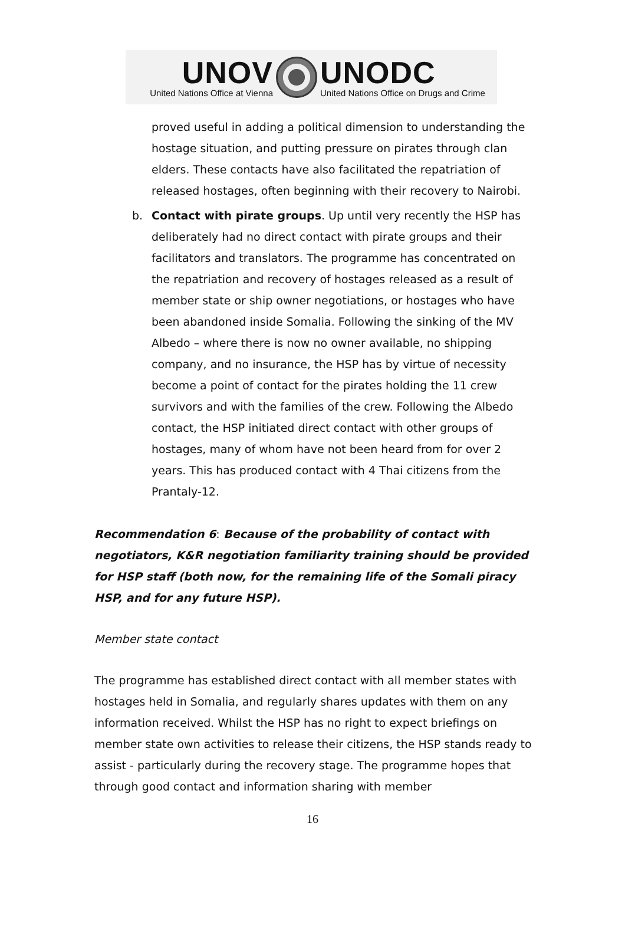UNOV
United Nations Office at Vienna
UNODC
United Nations Office on Drugs and Crime
proved useful in adding a political dimension to understanding the hostage situation, and putting pressure on pirates through clan elders. These contacts have also facilitated the repatriation of released hostages, often beginning with their recovery to Nairobi.
b. Contact with pirate groups. Up until very recently the HSP has deliberately had no direct contact with pirate groups and their facilitators and translators. The programme has concentrated on the repatriation and recovery of hostages released as a result of member state or ship owner negotiations, or hostages who have been abandoned inside Somalia. Following the sinking of the MV Albedo – where there is now no owner available, no shipping company, and no insurance, the HSP has by virtue of necessity become a point of contact for the pirates holding the 11 crew survivors and with the families of the crew. Following the Albedo contact, the HSP initiated direct contact with other groups of hostages, many of whom have not been heard from for over 2 years. This has produced contact with 4 Thai citizens from the Prantaly-12.
Recommendation 6: Because of the probability of contact with negotiators, K&R negotiation familiarity training should be provided for HSP staff (both now, for the remaining life of the Somali piracy HSP, and for any future HSP).
Member state contact
The programme has established direct contact with all member states with hostages held in Somalia, and regularly shares updates with them on any information received. Whilst the HSP has no right to expect briefings on member state own activities to release their citizens, the HSP stands ready to assist - particularly during the recovery stage. The programme hopes that through good contact and information sharing with member
16